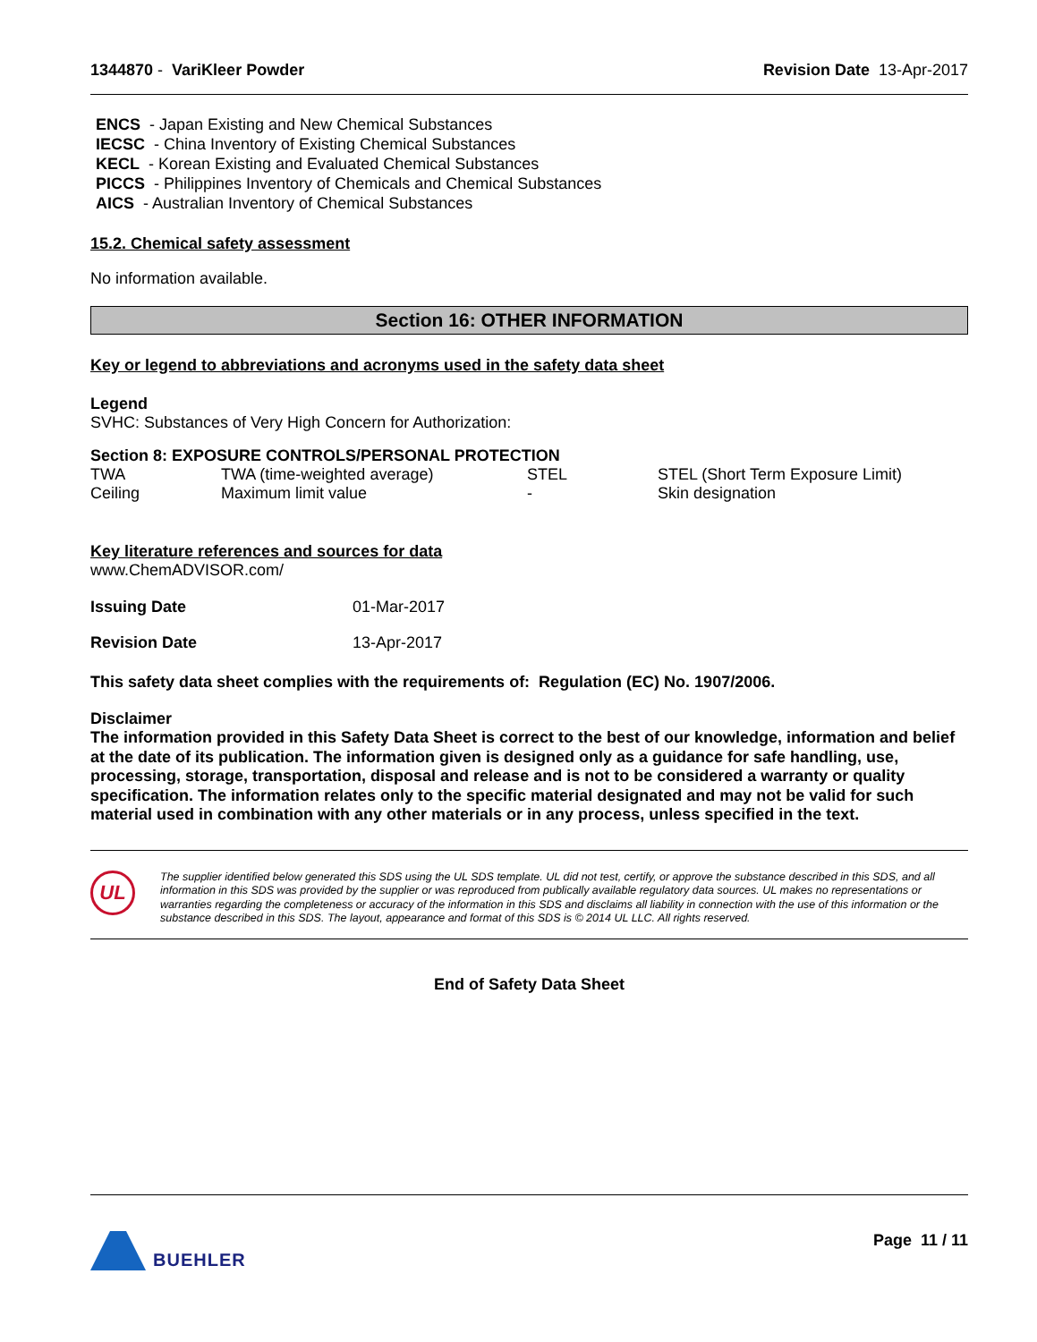1344870 - VariKleer Powder Revision Date 13-Apr-2017
ENCS - Japan Existing and New Chemical Substances
IECSC - China Inventory of Existing Chemical Substances
KECL - Korean Existing and Evaluated Chemical Substances
PICCS - Philippines Inventory of Chemicals and Chemical Substances
AICS - Australian Inventory of Chemical Substances
15.2. Chemical safety assessment
No information available.
Section 16: OTHER INFORMATION
Key or legend to abbreviations and acronyms used in the safety data sheet
Legend
SVHC: Substances of Very High Concern for Authorization:
Section 8: EXPOSURE CONTROLS/PERSONAL PROTECTION
| TWA | TWA (time-weighted average) | STEL | STEL (Short Term Exposure Limit) |
| Ceiling | Maximum limit value | - | Skin designation |
Key literature references and sources for data
www.ChemADVISOR.com/
| Issuing Date | 01-Mar-2017 |
| Revision Date | 13-Apr-2017 |
This safety data sheet complies with the requirements of: Regulation (EC) No. 1907/2006.
Disclaimer
The information provided in this Safety Data Sheet is correct to the best of our knowledge, information and belief at the date of its publication. The information given is designed only as a guidance for safe handling, use, processing, storage, transportation, disposal and release and is not to be considered a warranty or quality specification. The information relates only to the specific material designated and may not be valid for such material used in combination with any other materials or in any process, unless specified in the text.
UL
The supplier identified below generated this SDS using the UL SDS template. UL did not test, certify, or approve the substance described in this SDS, and all information in this SDS was provided by the supplier or was reproduced from publically available regulatory data sources. UL makes no representations or warranties regarding the completeness or accuracy of the information in this SDS and disclaims all liability in connection with the use of this information or the substance described in this SDS. The layout, appearance and format of this SDS is © 2014 UL LLC. All rights reserved.
End of Safety Data Sheet
BUEHLER Page 11 / 11